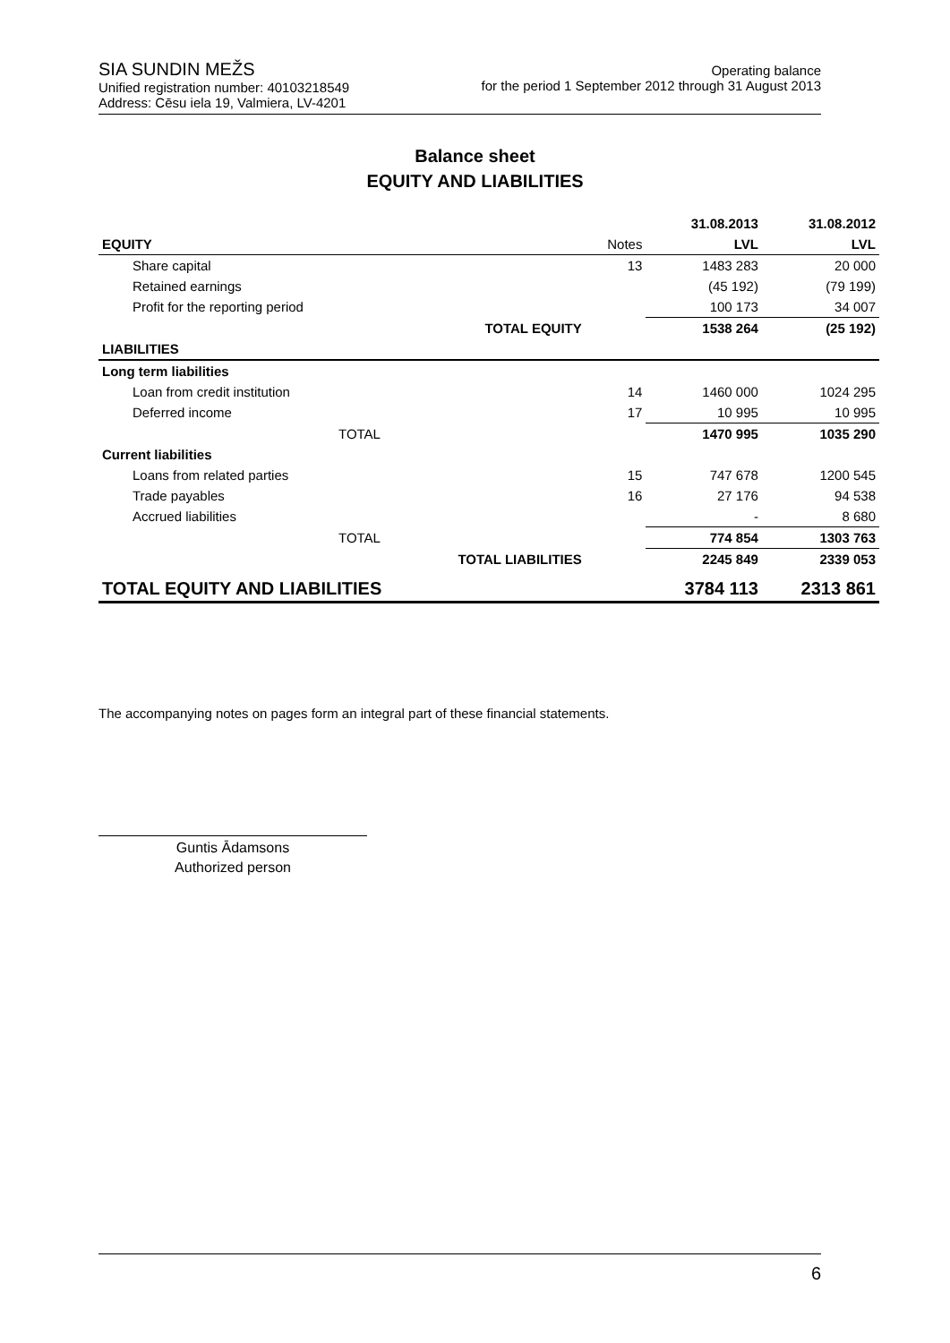SIA SUNDIN MEŽS
Unified registration number: 40103218549
Address: Cēsu iela 19, Valmiera, LV-4201
Operating balance
for the period 1 September 2012 through 31 August 2013
Balance sheet
EQUITY AND LIABILITIES
| | | | 31.08.2013 | 31.08.2012 |
| EQUITY | | Notes | LVL | LVL |
| Share capital | | 13 | 1483 283 | 20 000 |
| Retained earnings | | | (45 192) | (79 199) |
| Profit for the reporting period | | | 100 173 | 34 007 |
| | TOTAL EQUITY | | 1538 264 | (25 192) |
| LIABILITIES | | | | |
| Long term liabilities | | | | |
| Loan from credit institution | | 14 | 1460 000 | 1024 295 |
| Deferred income | | 17 | 10 995 | 10 995 |
| TOTAL | | | 1470 995 | 1035 290 |
| Current liabilities | | | | |
| Loans from related parties | | 15 | 747 678 | 1200 545 |
| Trade payables | | 16 | 27 176 | 94 538 |
| Accrued liabilities | | | - | 8 680 |
| TOTAL | | | 774 854 | 1303 763 |
| | TOTAL LIABILITIES | | 2245 849 | 2339 053 |
| TOTAL EQUITY AND LIABILITIES | | | 3784 113 | 2313 861 |
The accompanying notes on pages form an integral part of these financial statements.
Guntis Ādamsons
Authorized person
6